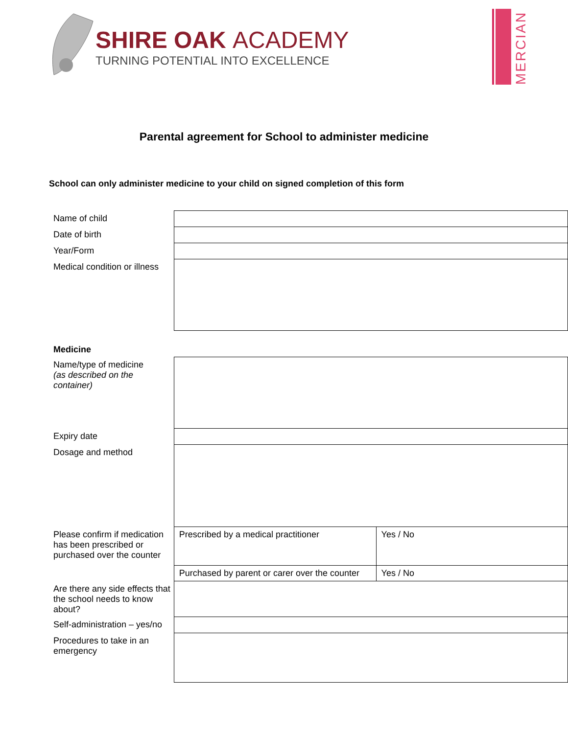SHIRE OAK ACADEMY
TURNING POTENTIAL INTO EXCELLENCE
MERCIAN
Parental agreement for School to administer medicine
School can only administer medicine to your child on signed completion of this form
| Name of child | | |
| Date of birth | | |
| Year/Form | | |
| Medical condition or illness | | |
| Medicine | | |
| Name/type of medicine (as described on the container) | | |
| Expiry date | | |
| Dosage and method | | |
| Please confirm if medication has been prescribed or purchased over the counter | Prescribed by a medical practitioner | Yes / No |
| | Purchased by parent or carer over the counter | Yes / No |
| Are there any side effects that the school needs to know about? | | |
| Self-administration – yes/no | | |
| Procedures to take in an emergency | | |